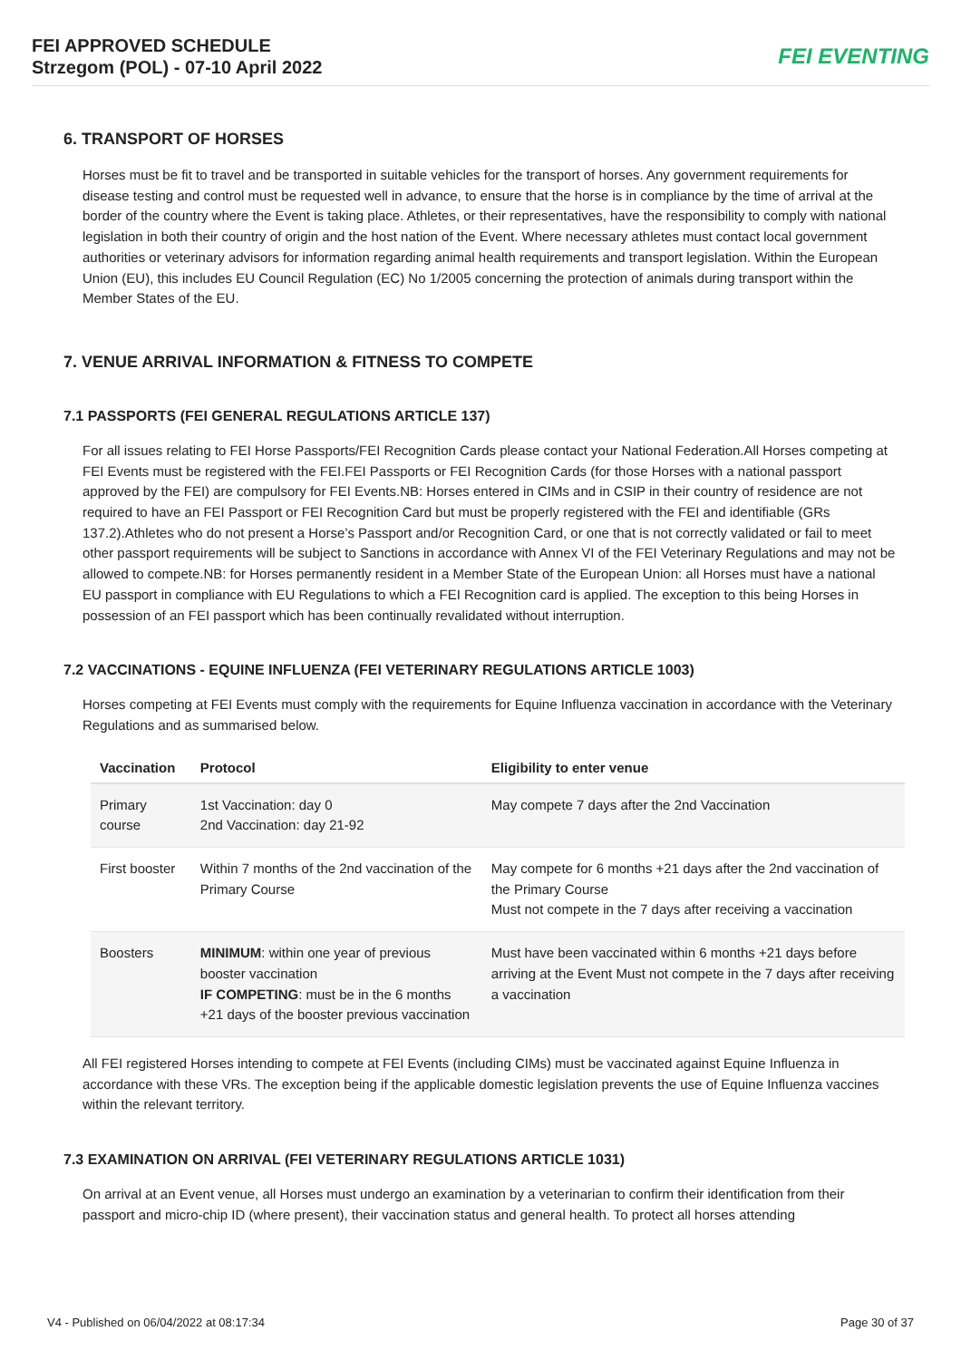FEI APPROVED SCHEDULE
Strzegom (POL) - 07-10 April 2022
FEI EVENTING
6. TRANSPORT OF HORSES
Horses must be fit to travel and be transported in suitable vehicles for the transport of horses. Any government requirements for disease testing and control must be requested well in advance, to ensure that the horse is in compliance by the time of arrival at the border of the country where the Event is taking place. Athletes, or their representatives, have the responsibility to comply with national legislation in both their country of origin and the host nation of the Event. Where necessary athletes must contact local government authorities or veterinary advisors for information regarding animal health requirements and transport legislation. Within the European Union (EU), this includes EU Council Regulation (EC) No 1/2005 concerning the protection of animals during transport within the Member States of the EU.
7. VENUE ARRIVAL INFORMATION & FITNESS TO COMPETE
7.1 PASSPORTS (FEI GENERAL REGULATIONS ARTICLE 137)
For all issues relating to FEI Horse Passports/FEI Recognition Cards please contact your National Federation.All Horses competing at FEI Events must be registered with the FEI.FEI Passports or FEI Recognition Cards (for those Horses with a national passport approved by the FEI) are compulsory for FEI Events.NB: Horses entered in CIMs and in CSIP in their country of residence are not required to have an FEI Passport or FEI Recognition Card but must be properly registered with the FEI and identifiable (GRs 137.2).Athletes who do not present a Horse’s Passport and/or Recognition Card, or one that is not correctly validated or fail to meet other passport requirements will be subject to Sanctions in accordance with Annex VI of the FEI Veterinary Regulations and may not be allowed to compete.NB: for Horses permanently resident in a Member State of the European Union: all Horses must have a national EU passport in compliance with EU Regulations to which a FEI Recognition card is applied. The exception to this being Horses in possession of an FEI passport which has been continually revalidated without interruption.
7.2 VACCINATIONS - EQUINE INFLUENZA (FEI VETERINARY REGULATIONS ARTICLE 1003)
Horses competing at FEI Events must comply with the requirements for Equine Influenza vaccination in accordance with the Veterinary Regulations and as summarised below.
| Vaccination | Protocol | Eligibility to enter venue |
| --- | --- | --- |
| Primary course | 1st Vaccination: day 0 2nd Vaccination: day 21-92 | May compete 7 days after the 2nd Vaccination |
| First booster | Within 7 months of the 2nd vaccination of the Primary Course | May compete for 6 months +21 days after the 2nd vaccination of the Primary Course Must not compete in the 7 days after receiving a vaccination |
| Boosters | MINIMUM : within one year of previous booster vaccination IF COMPETING : must be in the 6 months +21 days of the booster previous vaccination | Must have been vaccinated within 6 months +21 days before arriving at the Event Must not compete in the 7 days after receiving a vaccination |
All FEI registered Horses intending to compete at FEI Events (including CIMs) must be vaccinated against Equine Influenza in accordance with these VRs. The exception being if the applicable domestic legislation prevents the use of Equine Influenza vaccines within the relevant territory.
7.3 EXAMINATION ON ARRIVAL (FEI VETERINARY REGULATIONS ARTICLE 1031)
On arrival at an Event venue, all Horses must undergo an examination by a veterinarian to confirm their identification from their passport and micro-chip ID (where present), their vaccination status and general health. To protect all horses attending
V4 - Published on 06/04/2022 at 08:17:34 Page 30 of 37